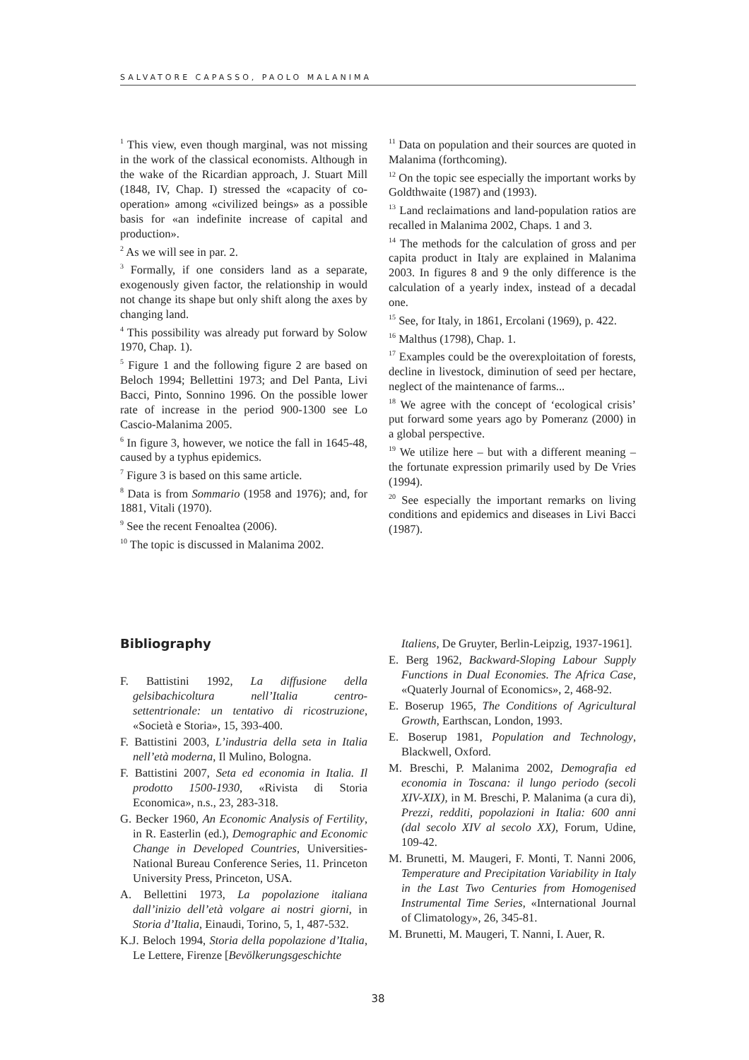SALVATORE CAPASSO, PAOLO MALANIMA
<sup>1</sup> This view, even though marginal, was not missing in the work of the classical economists. Although in the wake of the Ricardian approach, J. Stuart Mill (1848, IV, Chap. I) stressed the «capacity of co-operation» among «civilized beings» as a possible basis for «an indefinite increase of capital and production».
<sup>2</sup> As we will see in par. 2.
<sup>3</sup> Formally, if one considers land as a separate, exogenously given factor, the relationship in would not change its shape but only shift along the axes by changing land.
<sup>4</sup> This possibility was already put forward by Solow 1970, Chap. 1).
<sup>5</sup> Figure 1 and the following figure 2 are based on Beloch 1994; Bellettini 1973; and Del Panta, Livi Bacci, Pinto, Sonnino 1996. On the possible lower rate of increase in the period 900-1300 see Lo Cascio-Malanima 2005.
<sup>6</sup> In figure 3, however, we notice the fall in 1645-48, caused by a typhus epidemics.
<sup>7</sup> Figure 3 is based on this same article.
<sup>8</sup> Data is from Sommario (1958 and 1976); and, for 1881, Vitali (1970).
<sup>9</sup> See the recent Fenoaltea (2006).
<sup>10</sup> The topic is discussed in Malanima 2002.
<sup>11</sup> Data on population and their sources are quoted in Malanima (forthcoming).
<sup>12</sup> On the topic see especially the important works by Goldthwaite (1987) and (1993).
<sup>13</sup> Land reclaimations and land-population ratios are recalled in Malanima 2002, Chaps. 1 and 3.
<sup>14</sup> The methods for the calculation of gross and per capita product in Italy are explained in Malanima 2003. In figures 8 and 9 the only difference is the calculation of a yearly index, instead of a decadal one.
<sup>15</sup> See, for Italy, in 1861, Ercolani (1969), p. 422.
<sup>16</sup> Malthus (1798), Chap. 1.
<sup>17</sup> Examples could be the overexploitation of forests, decline in livestock, diminution of seed per hectare, neglect of the maintenance of farms...
<sup>18</sup> We agree with the concept of ‘ecological crisis’ put forward some years ago by Pomeranz (2000) in a global perspective.
<sup>19</sup> We utilize here – but with a different meaning – the fortunate expression primarily used by De Vries (1994).
<sup>20</sup> See especially the important remarks on living conditions and epidemics and diseases in Livi Bacci (1987).
Bibliography
F. Battistini 1992, La diffusione della gelsibachicoltura nell’Italia centro-settentrionale: un tentativo di ricostruzione, «Società e Storia», 15, 393-400.
F. Battistini 2003, L’industria della seta in Italia nell’età moderna, Il Mulino, Bologna.
F. Battistini 2007, Seta ed economia in Italia. Il prodotto 1500-1930, «Rivista di Storia Economica», n.s., 23, 283-318.
G. Becker 1960, An Economic Analysis of Fertility, in R. Easterlin (ed.), Demographic and Economic Change in Developed Countries, Universities-National Bureau Conference Series, 11. Princeton University Press, Princeton, USA.
A. Bellettini 1973, La popolazione italiana dall’inizio dell’età volgare ai nostri giorni, in Storia d’Italia, Einaudi, Torino, 5, 1, 487-532.
K.J. Beloch 1994, Storia della popolazione d’Italia, Le Lettere, Firenze [Bevölkerungsgeschichte
Italiens, De Gruyter, Berlin-Leipzig, 1937-1961].
E. Berg 1962, Backward-Sloping Labour Supply Functions in Dual Economies. The Africa Case, «Quaterly Journal of Economics», 2, 468-92.
E. Boserup 1965, The Conditions of Agricultural Growth, Earthscan, London, 1993.
E. Boserup 1981, Population and Technology, Blackwell, Oxford.
M. Breschi, P. Malanima 2002, Demografia ed economia in Toscana: il lungo periodo (secoli XIV-XIX), in M. Breschi, P. Malanima (a cura di), Prezzi, redditi, popolazioni in Italia: 600 anni (dal secolo XIV al secolo XX), Forum, Udine, 109-42.
M. Brunetti, M. Maugeri, F. Monti, T. Nanni 2006, Temperature and Precipitation Variability in Italy in the Last Two Centuries from Homogenised Instrumental Time Series, «International Journal of Climatology», 26, 345-81.
M. Brunetti, M. Maugeri, T. Nanni, I. Auer, R.
38